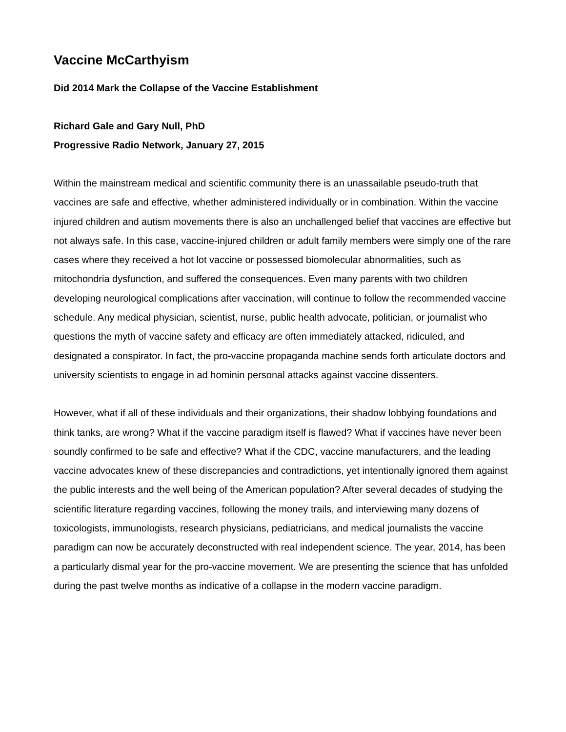Vaccine McCarthyism
Did 2014 Mark the Collapse of the Vaccine Establishment
Richard Gale and Gary Null, PhD
Progressive Radio Network, January 27, 2015
Within the mainstream medical and scientific community there is an unassailable pseudo-truth that vaccines are safe and effective, whether administered individually or in combination. Within the vaccine injured children and autism movements there is also an unchallenged belief that vaccines are effective but not always safe. In this case, vaccine-injured children or adult family members were simply one of the rare cases where they received a hot lot vaccine or possessed biomolecular abnormalities, such as mitochondria dysfunction, and suffered the consequences. Even many parents with two children developing neurological complications after vaccination, will continue to follow the recommended vaccine schedule. Any medical physician, scientist, nurse, public health advocate, politician, or journalist who questions the myth of vaccine safety and efficacy are often immediately attacked, ridiculed, and designated a conspirator. In fact, the pro-vaccine propaganda machine sends forth articulate doctors and university scientists to engage in ad hominin personal attacks against vaccine dissenters.
However, what if all of these individuals and their organizations, their shadow lobbying foundations and think tanks, are wrong? What if the vaccine paradigm itself is flawed? What if vaccines have never been soundly confirmed to be safe and effective? What if the CDC, vaccine manufacturers, and the leading vaccine advocates knew of these discrepancies and contradictions, yet intentionally ignored them against the public interests and the well being of the American population? After several decades of studying the scientific literature regarding vaccines, following the money trails, and interviewing many dozens of toxicologists, immunologists, research physicians, pediatricians, and medical journalists the vaccine paradigm can now be accurately deconstructed with real independent science. The year, 2014, has been a particularly dismal year for the pro-vaccine movement. We are presenting the science that has unfolded during the past twelve months as indicative of a collapse in the modern vaccine paradigm.